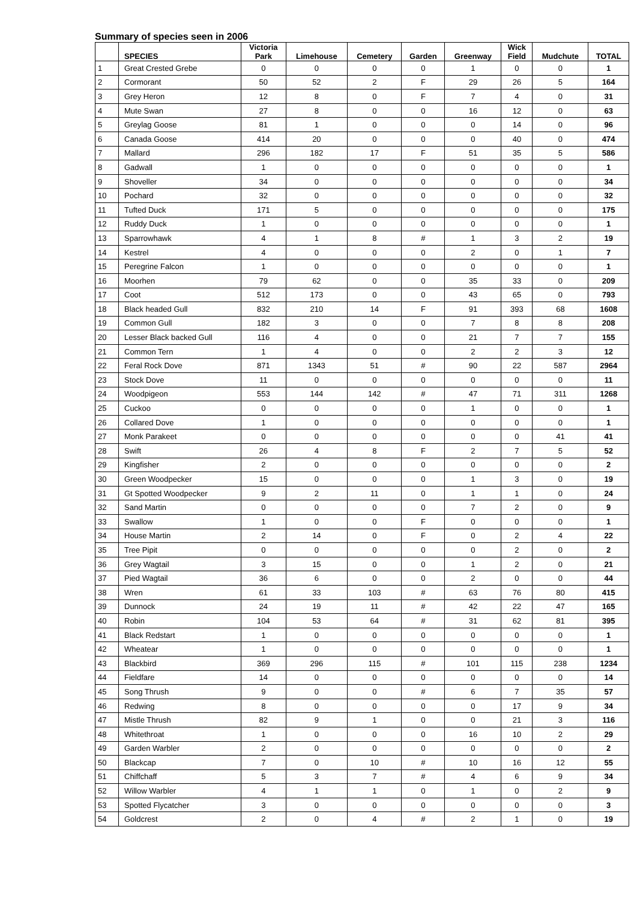Summary of species seen in 2006
| | SPECIES | Victoria Park | Limehouse | Cemetery | Garden | Greenway | Wick Field | Mudchute | TOTAL |
| --- | --- | --- | --- | --- | --- | --- | --- | --- | --- |
| 1 | Great Crested Grebe | 0 | 0 | 0 | 0 | 1 | 0 | 0 | 1 |
| 2 | Cormorant | 50 | 52 | 2 | F | 29 | 26 | 5 | 164 |
| 3 | Grey Heron | 12 | 8 | 0 | F | 7 | 4 | 0 | 31 |
| 4 | Mute Swan | 27 | 8 | 0 | 0 | 16 | 12 | 0 | 63 |
| 5 | Greylag Goose | 81 | 1 | 0 | 0 | 0 | 14 | 0 | 96 |
| 6 | Canada Goose | 414 | 20 | 0 | 0 | 0 | 40 | 0 | 474 |
| 7 | Mallard | 296 | 182 | 17 | F | 51 | 35 | 5 | 586 |
| 8 | Gadwall | 1 | 0 | 0 | 0 | 0 | 0 | 0 | 1 |
| 9 | Shoveller | 34 | 0 | 0 | 0 | 0 | 0 | 0 | 34 |
| 10 | Pochard | 32 | 0 | 0 | 0 | 0 | 0 | 0 | 32 |
| 11 | Tufted Duck | 171 | 5 | 0 | 0 | 0 | 0 | 0 | 175 |
| 12 | Ruddy Duck | 1 | 0 | 0 | 0 | 0 | 0 | 0 | 1 |
| 13 | Sparrowhawk | 4 | 1 | 8 | # | 1 | 3 | 2 | 19 |
| 14 | Kestrel | 4 | 0 | 0 | 0 | 2 | 0 | 1 | 7 |
| 15 | Peregrine Falcon | 1 | 0 | 0 | 0 | 0 | 0 | 0 | 1 |
| 16 | Moorhen | 79 | 62 | 0 | 0 | 35 | 33 | 0 | 209 |
| 17 | Coot | 512 | 173 | 0 | 0 | 43 | 65 | 0 | 793 |
| 18 | Black headed Gull | 832 | 210 | 14 | F | 91 | 393 | 68 | 1608 |
| 19 | Common Gull | 182 | 3 | 0 | 0 | 7 | 8 | 8 | 208 |
| 20 | Lesser Black backed Gull | 116 | 4 | 0 | 0 | 21 | 7 | 7 | 155 |
| 21 | Common Tern | 1 | 4 | 0 | 0 | 2 | 2 | 3 | 12 |
| 22 | Feral Rock Dove | 871 | 1343 | 51 | # | 90 | 22 | 587 | 2964 |
| 23 | Stock Dove | 11 | 0 | 0 | 0 | 0 | 0 | 0 | 11 |
| 24 | Woodpigeon | 553 | 144 | 142 | # | 47 | 71 | 311 | 1268 |
| 25 | Cuckoo | 0 | 0 | 0 | 0 | 1 | 0 | 0 | 1 |
| 26 | Collared Dove | 1 | 0 | 0 | 0 | 0 | 0 | 0 | 1 |
| 27 | Monk Parakeet | 0 | 0 | 0 | 0 | 0 | 0 | 41 | 41 |
| 28 | Swift | 26 | 4 | 8 | F | 2 | 7 | 5 | 52 |
| 29 | Kingfisher | 2 | 0 | 0 | 0 | 0 | 0 | 0 | 2 |
| 30 | Green Woodpecker | 15 | 0 | 0 | 0 | 1 | 3 | 0 | 19 |
| 31 | Gt Spotted Woodpecker | 9 | 2 | 11 | 0 | 1 | 1 | 0 | 24 |
| 32 | Sand Martin | 0 | 0 | 0 | 0 | 7 | 2 | 0 | 9 |
| 33 | Swallow | 1 | 0 | 0 | F | 0 | 0 | 0 | 1 |
| 34 | House Martin | 2 | 14 | 0 | F | 0 | 2 | 4 | 22 |
| 35 | Tree Pipit | 0 | 0 | 0 | 0 | 0 | 2 | 0 | 2 |
| 36 | Grey Wagtail | 3 | 15 | 0 | 0 | 1 | 2 | 0 | 21 |
| 37 | Pied Wagtail | 36 | 6 | 0 | 0 | 2 | 0 | 0 | 44 |
| 38 | Wren | 61 | 33 | 103 | # | 63 | 76 | 80 | 415 |
| 39 | Dunnock | 24 | 19 | 11 | # | 42 | 22 | 47 | 165 |
| 40 | Robin | 104 | 53 | 64 | # | 31 | 62 | 81 | 395 |
| 41 | Black Redstart | 1 | 0 | 0 | 0 | 0 | 0 | 0 | 1 |
| 42 | Wheatear | 1 | 0 | 0 | 0 | 0 | 0 | 0 | 1 |
| 43 | Blackbird | 369 | 296 | 115 | # | 101 | 115 | 238 | 1234 |
| 44 | Fieldfare | 14 | 0 | 0 | 0 | 0 | 0 | 0 | 14 |
| 45 | Song Thrush | 9 | 0 | 0 | # | 6 | 7 | 35 | 57 |
| 46 | Redwing | 8 | 0 | 0 | 0 | 0 | 17 | 9 | 34 |
| 47 | Mistle Thrush | 82 | 9 | 1 | 0 | 0 | 21 | 3 | 116 |
| 48 | Whitethroat | 1 | 0 | 0 | 0 | 16 | 10 | 2 | 29 |
| 49 | Garden Warbler | 2 | 0 | 0 | 0 | 0 | 0 | 0 | 2 |
| 50 | Blackcap | 7 | 0 | 10 | # | 10 | 16 | 12 | 55 |
| 51 | Chiffchaff | 5 | 3 | 7 | # | 4 | 6 | 9 | 34 |
| 52 | Willow Warbler | 4 | 1 | 1 | 0 | 1 | 0 | 2 | 9 |
| 53 | Spotted Flycatcher | 3 | 0 | 0 | 0 | 0 | 0 | 0 | 3 |
| 54 | Goldcrest | 2 | 0 | 4 | # | 2 | 1 | 0 | 19 |